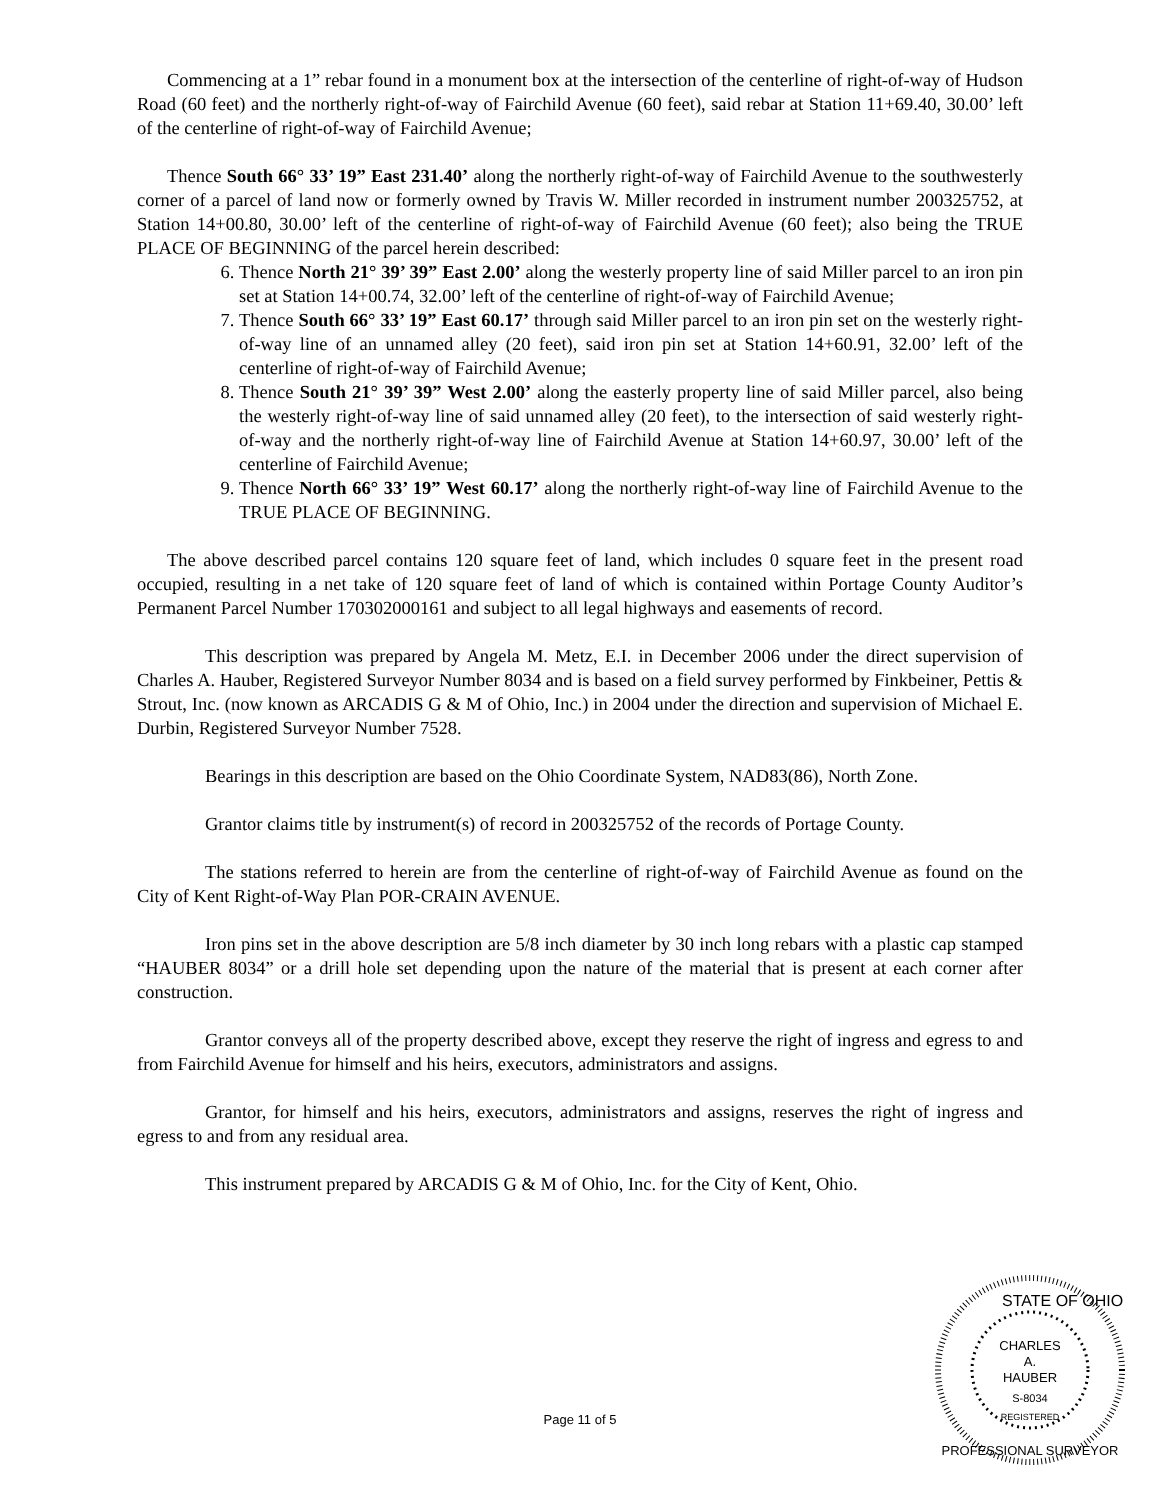Commencing at a 1” rebar found in a monument box at the intersection of the centerline of right-of-way of Hudson Road (60 feet) and the northerly right-of-way of Fairchild Avenue (60 feet), said rebar at Station 11+69.40, 30.00’ left of the centerline of right-of-way of Fairchild Avenue;
Thence South 66° 33’ 19” East 231.40’ along the northerly right-of-way of Fairchild Avenue to the southwesterly corner of a parcel of land now or formerly owned by Travis W. Miller recorded in instrument number 200325752, at Station 14+00.80, 30.00’ left of the centerline of right-of-way of Fairchild Avenue (60 feet); also being the TRUE PLACE OF BEGINNING of the parcel herein described:
6. Thence North 21° 39’ 39” East 2.00’ along the westerly property line of said Miller parcel to an iron pin set at Station 14+00.74, 32.00’ left of the centerline of right-of-way of Fairchild Avenue;
7. Thence South 66° 33’ 19” East 60.17’ through said Miller parcel to an iron pin set on the westerly right-of-way line of an unnamed alley (20 feet), said iron pin set at Station 14+60.91, 32.00’ left of the centerline of right-of-way of Fairchild Avenue;
8. Thence South 21° 39’ 39” West 2.00’ along the easterly property line of said Miller parcel, also being the westerly right-of-way line of said unnamed alley (20 feet), to the intersection of said westerly right-of-way and the northerly right-of-way line of Fairchild Avenue at Station 14+60.97, 30.00’ left of the centerline of Fairchild Avenue;
9. Thence North 66° 33’ 19” West 60.17’ along the northerly right-of-way line of Fairchild Avenue to the TRUE PLACE OF BEGINNING.
The above described parcel contains 120 square feet of land, which includes 0 square feet in the present road occupied, resulting in a net take of 120 square feet of land of which is contained within Portage County Auditor’s Permanent Parcel Number 170302000161 and subject to all legal highways and easements of record.
This description was prepared by Angela M. Metz, E.I. in December 2006 under the direct supervision of Charles A. Hauber, Registered Surveyor Number 8034 and is based on a field survey performed by Finkbeiner, Pettis & Strout, Inc. (now known as ARCADIS G & M of Ohio, Inc.) in 2004 under the direction and supervision of Michael E. Durbin, Registered Surveyor Number 7528.
Bearings in this description are based on the Ohio Coordinate System, NAD83(86), North Zone.
Grantor claims title by instrument(s) of record in 200325752 of the records of Portage County.
The stations referred to herein are from the centerline of right-of-way of Fairchild Avenue as found on the City of Kent Right-of-Way Plan POR-CRAIN AVENUE.
Iron pins set in the above description are 5/8 inch diameter by 30 inch long rebars with a plastic cap stamped “HAUBER 8034” or a drill hole set depending upon the nature of the material that is present at each corner after construction.
Grantor conveys all of the property described above, except they reserve the right of ingress and egress to and from Fairchild Avenue for himself and his heirs, executors, administrators and assigns.
Grantor, for himself and his heirs, executors, administrators and assigns, reserves the right of ingress and egress to and from any residual area.
This instrument prepared by ARCADIS G & M of Ohio, Inc. for the City of Kent, Ohio.
Page 11 of 5
STATE OF OHIO
CHARLES
A.
HAUBER
S-8034
REGISTERED
PROFESSIONAL SURVEYOR